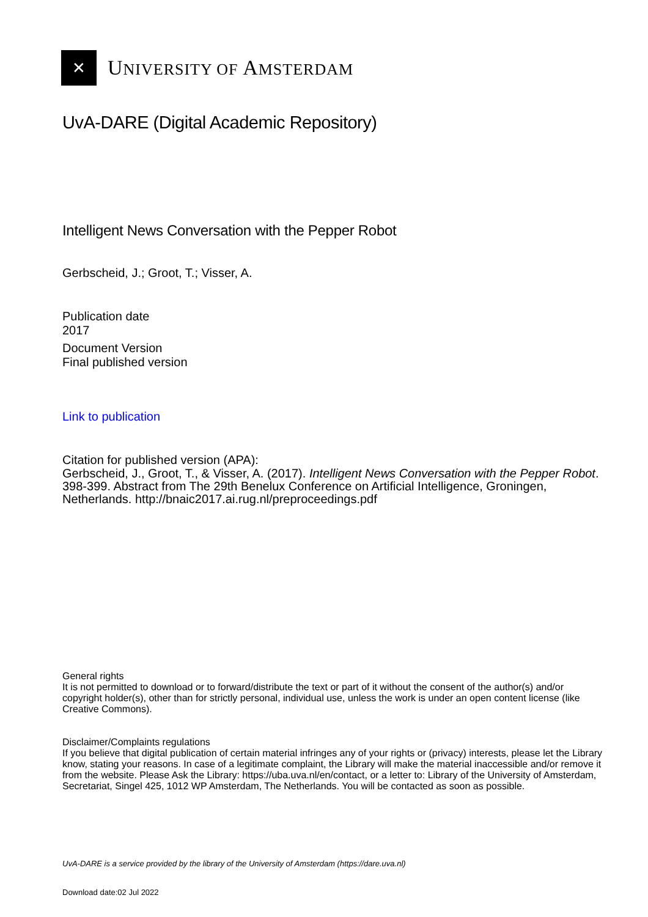✕
UNIVERSITY OF AMSTERDAM
UvA-DARE (Digital Academic Repository)
Intelligent News Conversation with the Pepper Robot
Gerbscheid, J.; Groot, T.; Visser, A.
Publication date
2017
Document Version
Final published version
Link to publication
Citation for published version (APA):
Gerbscheid, J., Groot, T., & Visser, A. (2017). Intelligent News Conversation with the Pepper Robot. 398-399. Abstract from The 29th Benelux Conference on Artificial Intelligence, Groningen, Netherlands. http://bnaic2017.ai.rug.nl/preproceedings.pdf
General rights
It is not permitted to download or to forward/distribute the text or part of it without the consent of the author(s) and/or copyright holder(s), other than for strictly personal, individual use, unless the work is under an open content license (like Creative Commons).
Disclaimer/Complaints regulations
If you believe that digital publication of certain material infringes any of your rights or (privacy) interests, please let the Library know, stating your reasons. In case of a legitimate complaint, the Library will make the material inaccessible and/or remove it from the website. Please Ask the Library: https://uba.uva.nl/en/contact, or a letter to: Library of the University of Amsterdam, Secretariat, Singel 425, 1012 WP Amsterdam, The Netherlands. You will be contacted as soon as possible.
UvA-DARE is a service provided by the library of the University of Amsterdam (https://dare.uva.nl)
Download date:02 Jul 2022